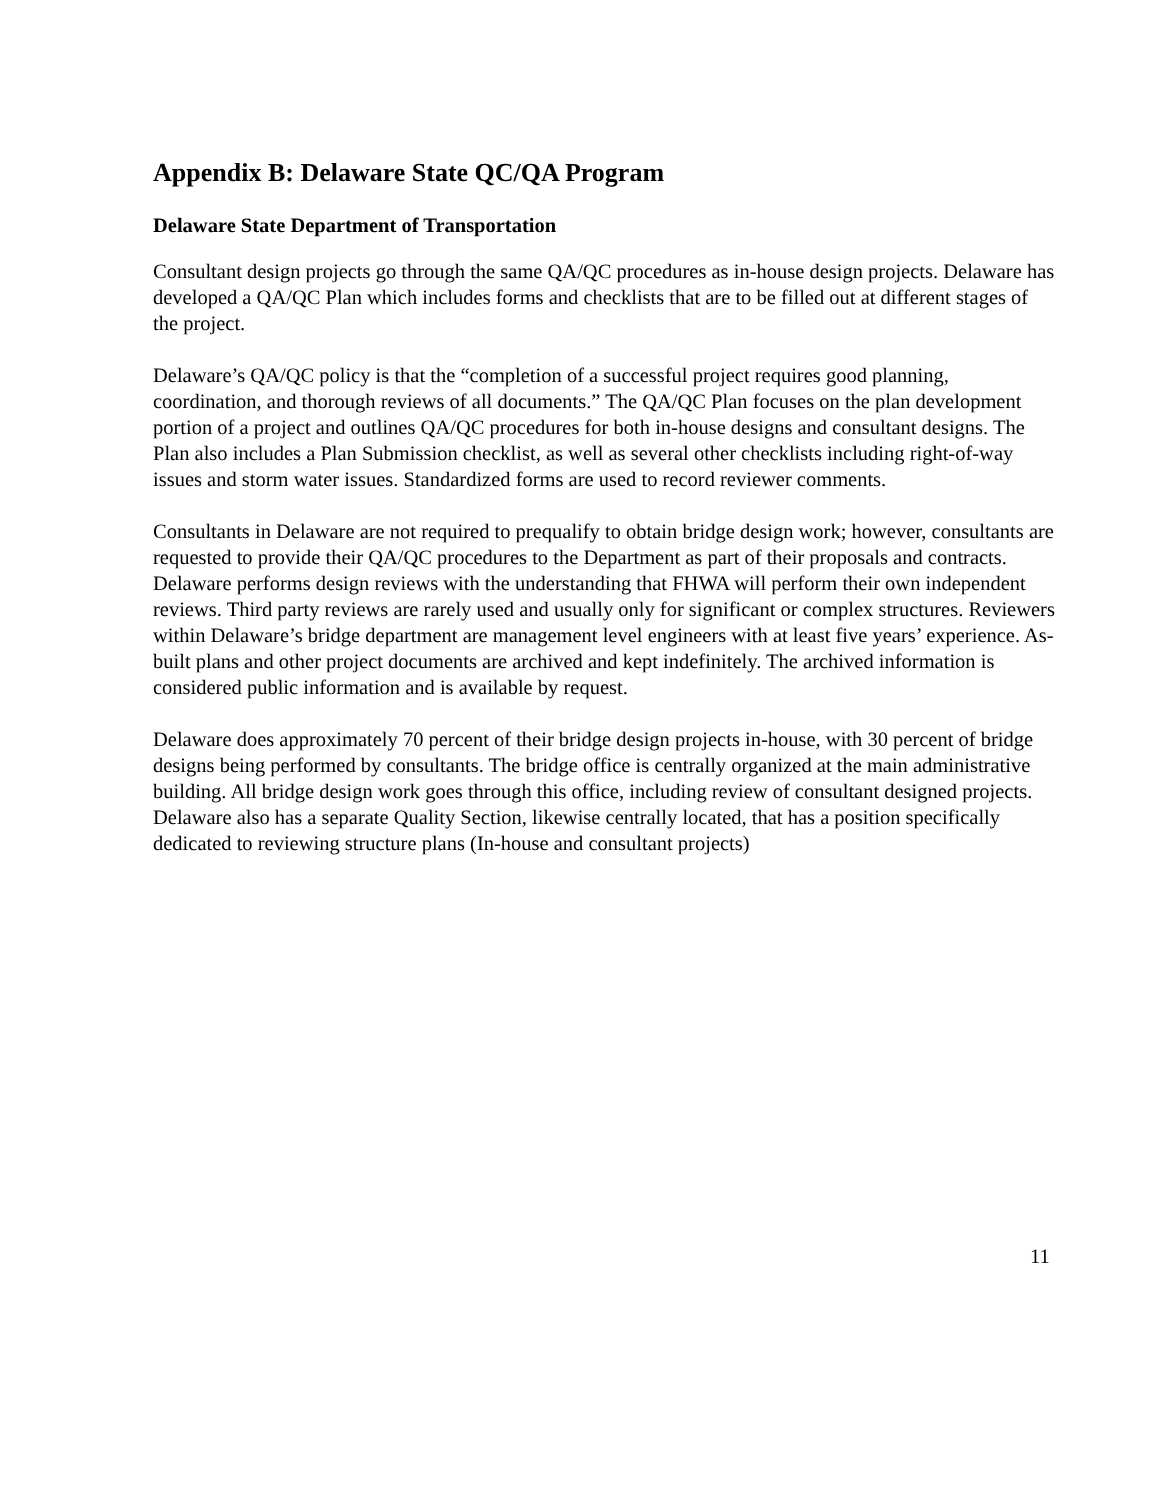Appendix B: Delaware State QC/QA Program
Delaware State Department of Transportation
Consultant design projects go through the same QA/QC procedures as in-house design projects. Delaware has developed a QA/QC Plan which includes forms and checklists that are to be filled out at different stages of the project.
Delaware’s QA/QC policy is that the “completion of a successful project requires good planning, coordination, and thorough reviews of all documents.” The QA/QC Plan focuses on the plan development portion of a project and outlines QA/QC procedures for both in-house designs and consultant designs. The Plan also includes a Plan Submission checklist, as well as several other checklists including right-of-way issues and storm water issues. Standardized forms are used to record reviewer comments.
Consultants in Delaware are not required to prequalify to obtain bridge design work; however, consultants are requested to provide their QA/QC procedures to the Department as part of their proposals and contracts. Delaware performs design reviews with the understanding that FHWA will perform their own independent reviews. Third party reviews are rarely used and usually only for significant or complex structures. Reviewers within Delaware’s bridge department are management level engineers with at least five years’ experience. As-built plans and other project documents are archived and kept indefinitely. The archived information is considered public information and is available by request.
Delaware does approximately 70 percent of their bridge design projects in-house, with 30 percent of bridge designs being performed by consultants. The bridge office is centrally organized at the main administrative building. All bridge design work goes through this office, including review of consultant designed projects. Delaware also has a separate Quality Section, likewise centrally located, that has a position specifically dedicated to reviewing structure plans (In-house and consultant projects)
11